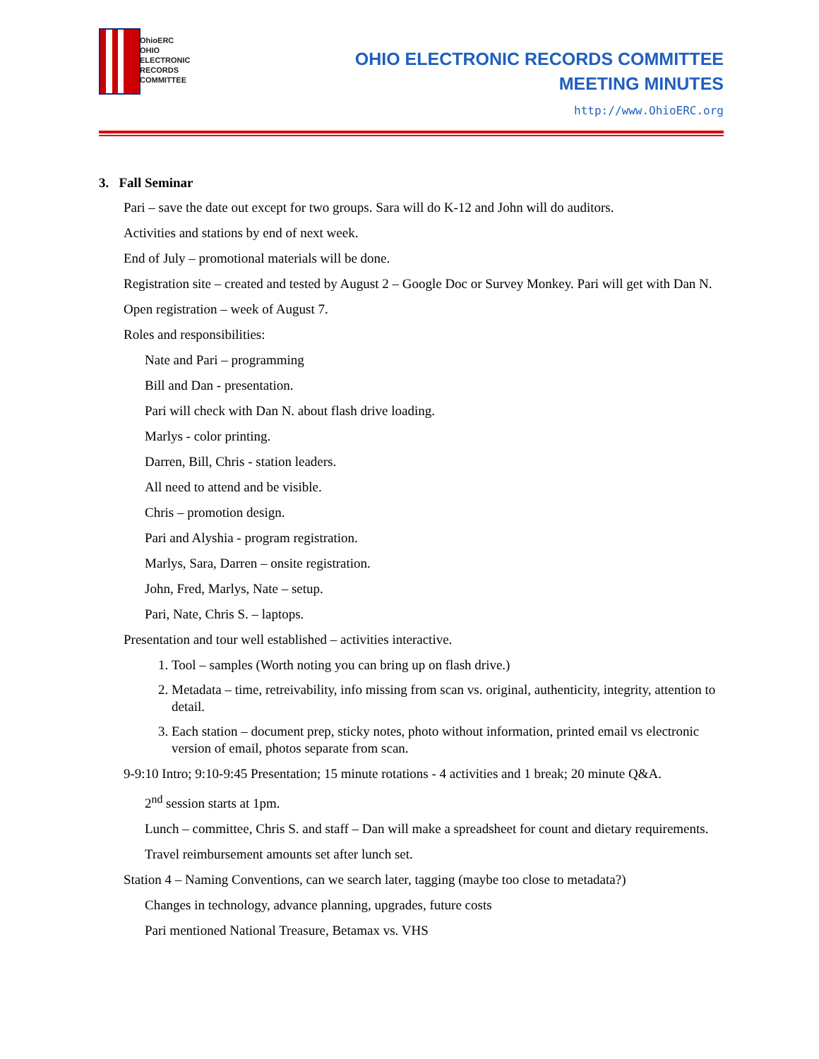OhioERC
OHIO
ELECTRONIC
RECORDS
COMMITTEE
OHIO ELECTRONIC RECORDS COMMITTEE
MEETING MINUTES
http://www.OhioERC.org
3. Fall Seminar
Pari – save the date out except for two groups. Sara will do K-12 and John will do auditors.
Activities and stations by end of next week.
End of July – promotional materials will be done.
Registration site – created and tested by August 2 – Google Doc or Survey Monkey. Pari will get with Dan N.
Open registration – week of August 7.
Roles and responsibilities:
Nate and Pari – programming
Bill and Dan - presentation.
Pari will check with Dan N. about flash drive loading.
Marlys - color printing.
Darren, Bill, Chris - station leaders.
All need to attend and be visible.
Chris – promotion design.
Pari and Alyshia - program registration.
Marlys, Sara, Darren – onsite registration.
John, Fred, Marlys, Nate – setup.
Pari, Nate, Chris S. – laptops.
Presentation and tour well established – activities interactive.
1. Tool – samples (Worth noting you can bring up on flash drive.)
2. Metadata – time, retreivability, info missing from scan vs. original, authenticity, integrity, attention to detail.
3. Each station – document prep, sticky notes, photo without information, printed email vs electronic version of email, photos separate from scan.
9-9:10 Intro; 9:10-9:45 Presentation; 15 minute rotations - 4 activities and 1 break; 20 minute Q&A.
2<sup>nd</sup> session starts at 1pm.
Lunch – committee, Chris S. and staff – Dan will make a spreadsheet for count and dietary requirements.
Travel reimbursement amounts set after lunch set.
Station 4 – Naming Conventions, can we search later, tagging (maybe too close to metadata?)
Changes in technology, advance planning, upgrades, future costs
Pari mentioned National Treasure, Betamax vs. VHS